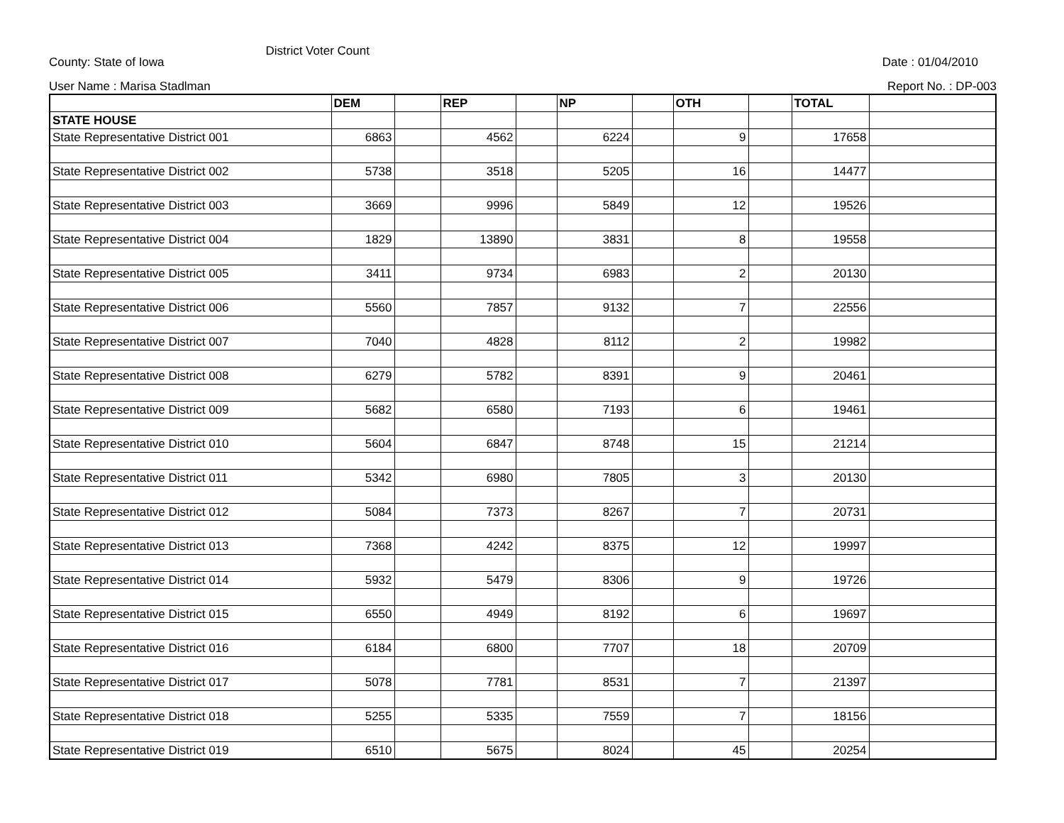County: State of Iowa District Voter Count Date : 01/04/2010
User Name : Marisa Stadlman Report No. : DP-003
| | DEM | | REP | | NP | | OTH | | TOTAL | |
| --- | --- | --- | --- | --- | --- | --- | --- | --- | --- | --- |
| STATE HOUSE | | | | | | | | | | |
| State Representative District 001 | 6863 | | 4562 | | 6224 | | 9 | | 17658 | |
| State Representative District 002 | 5738 | | 3518 | | 5205 | | 16 | | 14477 | |
| State Representative District 003 | 3669 | | 9996 | | 5849 | | 12 | | 19526 | |
| State Representative District 004 | 1829 | | 13890 | | 3831 | | 8 | | 19558 | |
| State Representative District 005 | 3411 | | 9734 | | 6983 | | 2 | | 20130 | |
| State Representative District 006 | 5560 | | 7857 | | 9132 | | 7 | | 22556 | |
| State Representative District 007 | 7040 | | 4828 | | 8112 | | 2 | | 19982 | |
| State Representative District 008 | 6279 | | 5782 | | 8391 | | 9 | | 20461 | |
| State Representative District 009 | 5682 | | 6580 | | 7193 | | 6 | | 19461 | |
| State Representative District 010 | 5604 | | 6847 | | 8748 | | 15 | | 21214 | |
| State Representative District 011 | 5342 | | 6980 | | 7805 | | 3 | | 20130 | |
| State Representative District 012 | 5084 | | 7373 | | 8267 | | 7 | | 20731 | |
| State Representative District 013 | 7368 | | 4242 | | 8375 | | 12 | | 19997 | |
| State Representative District 014 | 5932 | | 5479 | | 8306 | | 9 | | 19726 | |
| State Representative District 015 | 6550 | | 4949 | | 8192 | | 6 | | 19697 | |
| State Representative District 016 | 6184 | | 6800 | | 7707 | | 18 | | 20709 | |
| State Representative District 017 | 5078 | | 7781 | | 8531 | | 7 | | 21397 | |
| State Representative District 018 | 5255 | | 5335 | | 7559 | | 7 | | 18156 | |
| State Representative District 019 | 6510 | | 5675 | | 8024 | | 45 | | 20254 | |